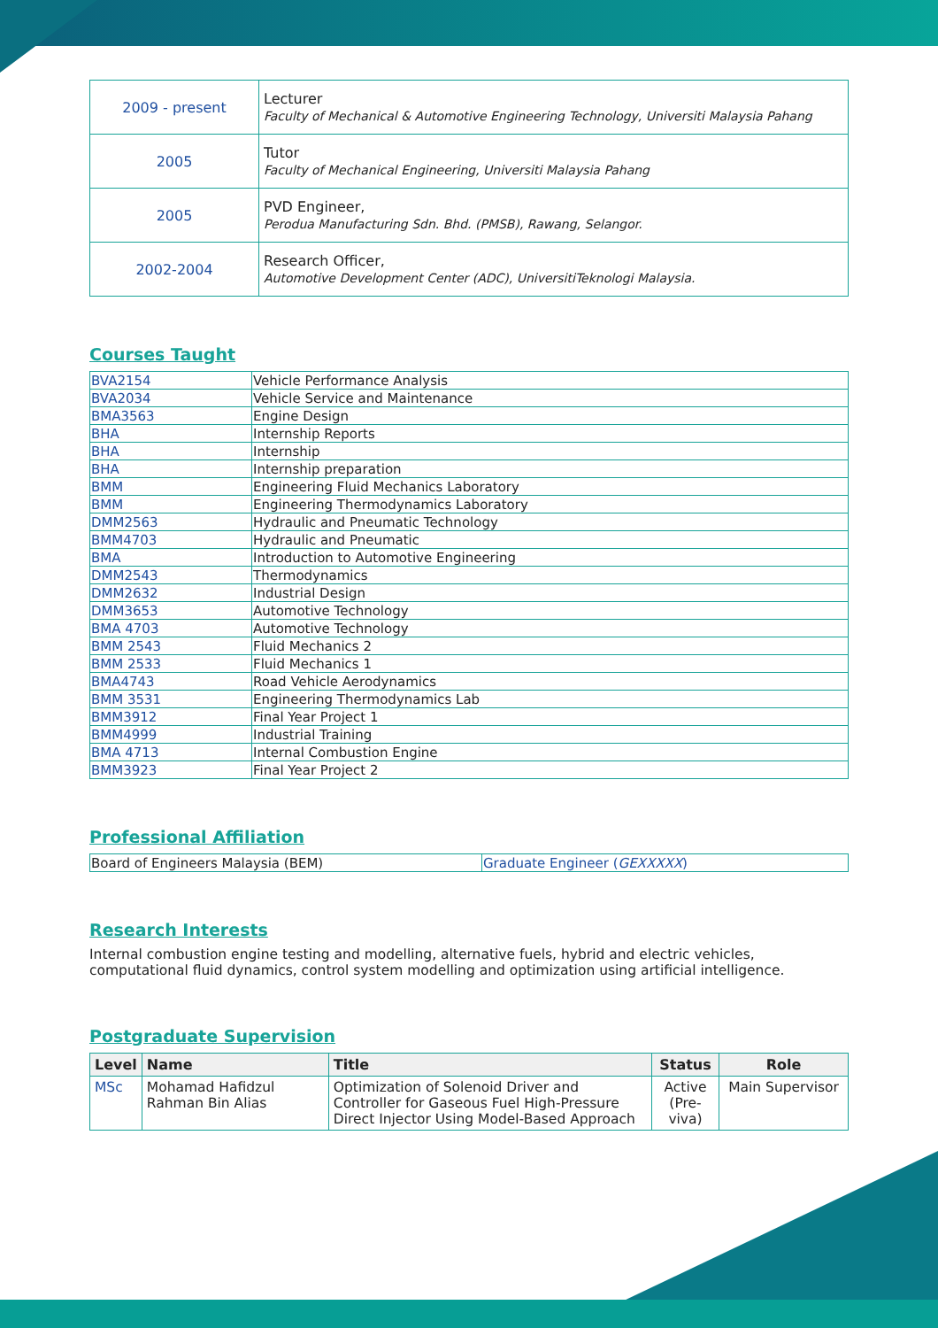| 2009 - present | Lecturer Faculty of Mechanical & Automotive Engineering Technology, Universiti Malaysia Pahang |
| 2005 | Tutor Faculty of Mechanical Engineering, Universiti Malaysia Pahang |
| 2005 | PVD Engineer, Perodua Manufacturing Sdn. Bhd. (PMSB), Rawang, Selangor. |
| 2002-2004 | Research Officer, Automotive Development Center (ADC), UniversitiTeknologi Malaysia. |
Courses Taught
| BVA2154 | Vehicle Performance Analysis |
| BVA2034 | Vehicle Service and Maintenance |
| BMA3563 | Engine Design |
| BHA | Internship Reports |
| BHA | Internship |
| BHA | Internship preparation |
| BMM | Engineering Fluid Mechanics Laboratory |
| BMM | Engineering Thermodynamics Laboratory |
| DMM2563 | Hydraulic and Pneumatic Technology |
| BMM4703 | Hydraulic and Pneumatic |
| BMA | Introduction to Automotive Engineering |
| DMM2543 | Thermodynamics |
| DMM2632 | Industrial Design |
| DMM3653 | Automotive Technology |
| BMA 4703 | Automotive Technology |
| BMM 2543 | Fluid Mechanics 2 |
| BMM 2533 | Fluid Mechanics 1 |
| BMA4743 | Road Vehicle Aerodynamics |
| BMM 3531 | Engineering Thermodynamics Lab |
| BMM3912 | Final Year Project 1 |
| BMM4999 | Industrial Training |
| BMA 4713 | Internal Combustion Engine |
| BMM3923 | Final Year Project 2 |
Professional Affiliation
| Board of Engineers Malaysia (BEM) | Graduate Engineer ( GEXXXXX ) |
Research Interests
Internal combustion engine testing and modelling, alternative fuels, hybrid and electric vehicles, computational fluid dynamics, control system modelling and optimization using artificial intelligence.
Postgraduate Supervision
| Level | Name | Title | Status | Role |
| --- | --- | --- | --- | --- |
| MSc | Mohamad Hafidzul Rahman Bin Alias | Optimization of Solenoid Driver and Controller for Gaseous Fuel High-Pressure Direct Injector Using Model-Based Approach | Active (Pre-viva) | Main Supervisor |